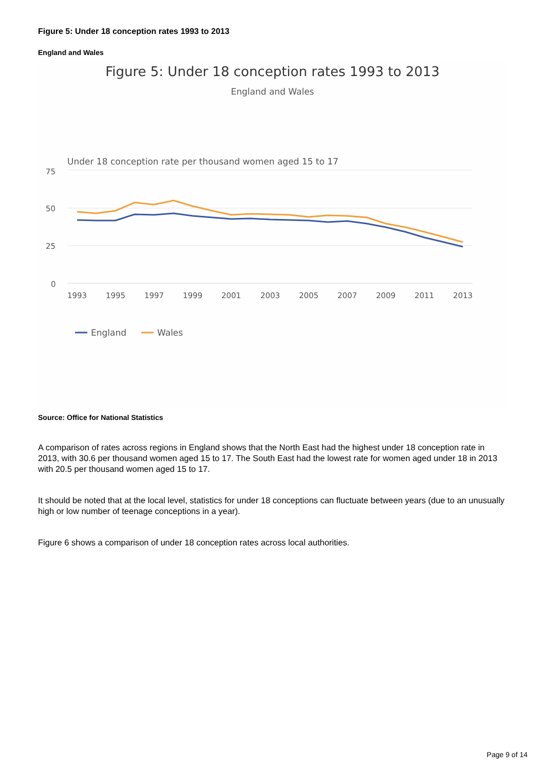Figure 5: Under 18 conception rates 1993 to 2013
England and Wales
Figure 5: Under 18 conception rates 1993 to 2013
England and Wales
Under 18 conception rate per thousand women aged 15 to 17
75
50
25
0
1993
1995
1997
1999
2001
2003
2005
2007
2009
2011
2013
England
Wales
Source: Office for National Statistics
A comparison of rates across regions in England shows that the North East had the highest under 18 conception rate in 2013, with 30.6 per thousand women aged 15 to 17. The South East had the lowest rate for women aged under 18 in 2013 with 20.5 per thousand women aged 15 to 17.
It should be noted that at the local level, statistics for under 18 conceptions can fluctuate between years (due to an unusually high or low number of teenage conceptions in a year).
Figure 6 shows a comparison of under 18 conception rates across local authorities.
Page 9 of 14